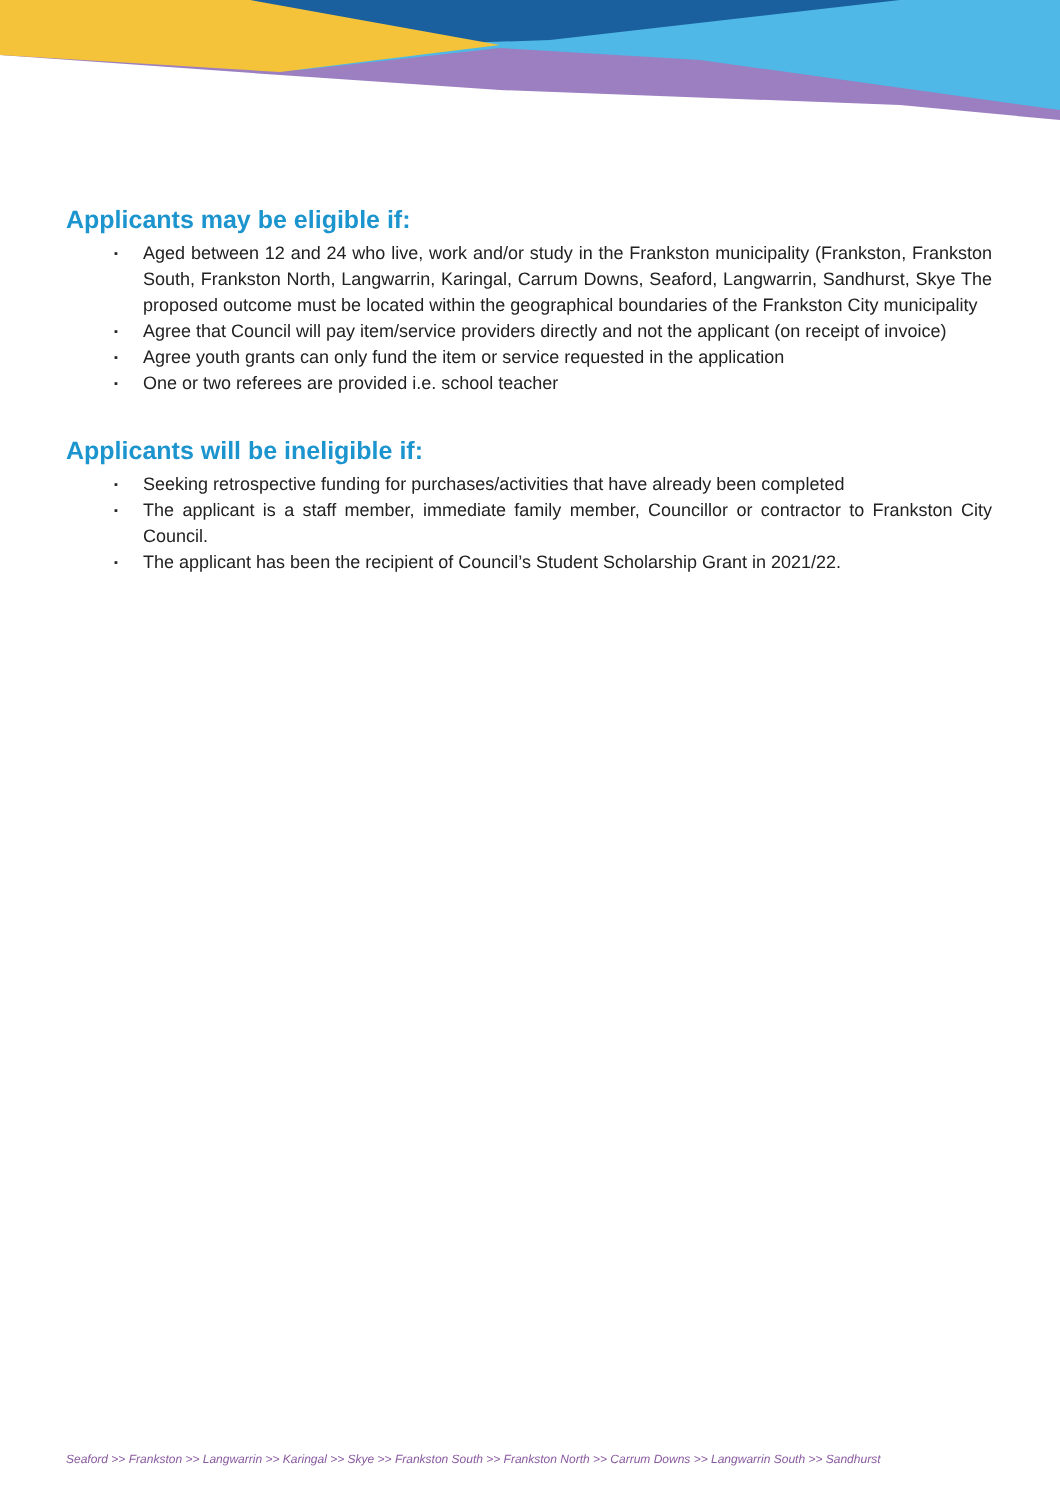Applicants may be eligible if:
▪ Aged between 12 and 24 who live, work and/or study in the Frankston municipality (Frankston, Frankston South, Frankston North, Langwarrin, Karingal, Carrum Downs, Seaford, Langwarrin, Sandhurst, Skye The proposed outcome must be located within the geographical boundaries of the Frankston City municipality
▪ Agree that Council will pay item/service providers directly and not the applicant (on receipt of invoice)
▪ Agree youth grants can only fund the item or service requested in the application
▪ One or two referees are provided i.e. school teacher
Applicants will be ineligible if:
▪ Seeking retrospective funding for purchases/activities that have already been completed
▪ The applicant is a staff member, immediate family member, Councillor or contractor to Frankston City Council.
▪ The applicant has been the recipient of Council’s Student Scholarship Grant in 2021/22.
Seaford >> Frankston >> Langwarrin >> Karingal >> Skye >> Frankston South >> Frankston North >> Carrum Downs >> Langwarrin South >> Sandhurst